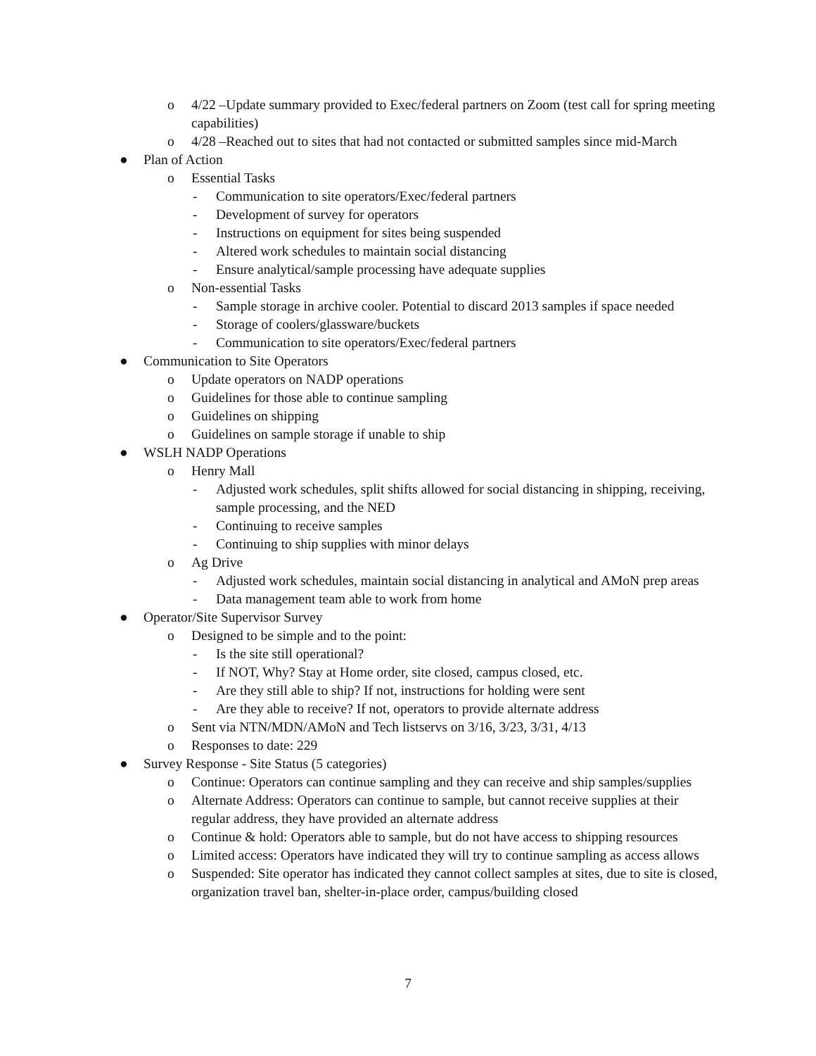o 4/22 –Update summary provided to Exec/federal partners on Zoom (test call for spring meeting capabilities)
o 4/28 –Reached out to sites that had not contacted or submitted samples since mid-March
● Plan of Action
o Essential Tasks
- Communication to site operators/Exec/federal partners
- Development of survey for operators
- Instructions on equipment for sites being suspended
- Altered work schedules to maintain social distancing
- Ensure analytical/sample processing have adequate supplies
o Non-essential Tasks
- Sample storage in archive cooler. Potential to discard 2013 samples if space needed
- Storage of coolers/glassware/buckets
- Communication to site operators/Exec/federal partners
● Communication to Site Operators
o Update operators on NADP operations
o Guidelines for those able to continue sampling
o Guidelines on shipping
o Guidelines on sample storage if unable to ship
● WSLH NADP Operations
o Henry Mall
- Adjusted work schedules, split shifts allowed for social distancing in shipping, receiving, sample processing, and the NED
- Continuing to receive samples
- Continuing to ship supplies with minor delays
o Ag Drive
- Adjusted work schedules, maintain social distancing in analytical and AMoN prep areas
- Data management team able to work from home
● Operator/Site Supervisor Survey
o Designed to be simple and to the point:
- Is the site still operational?
- If NOT, Why? Stay at Home order, site closed, campus closed, etc.
- Are they still able to ship? If not, instructions for holding were sent
- Are they able to receive? If not, operators to provide alternate address
o Sent via NTN/MDN/AMoN and Tech listservs on 3/16, 3/23, 3/31, 4/13
o Responses to date: 229
● Survey Response - Site Status (5 categories)
o Continue: Operators can continue sampling and they can receive and ship samples/supplies
o Alternate Address: Operators can continue to sample, but cannot receive supplies at their regular address, they have provided an alternate address
o Continue & hold: Operators able to sample, but do not have access to shipping resources
o Limited access: Operators have indicated they will try to continue sampling as access allows
o Suspended: Site operator has indicated they cannot collect samples at sites, due to site is closed, organization travel ban, shelter-in-place order, campus/building closed
7